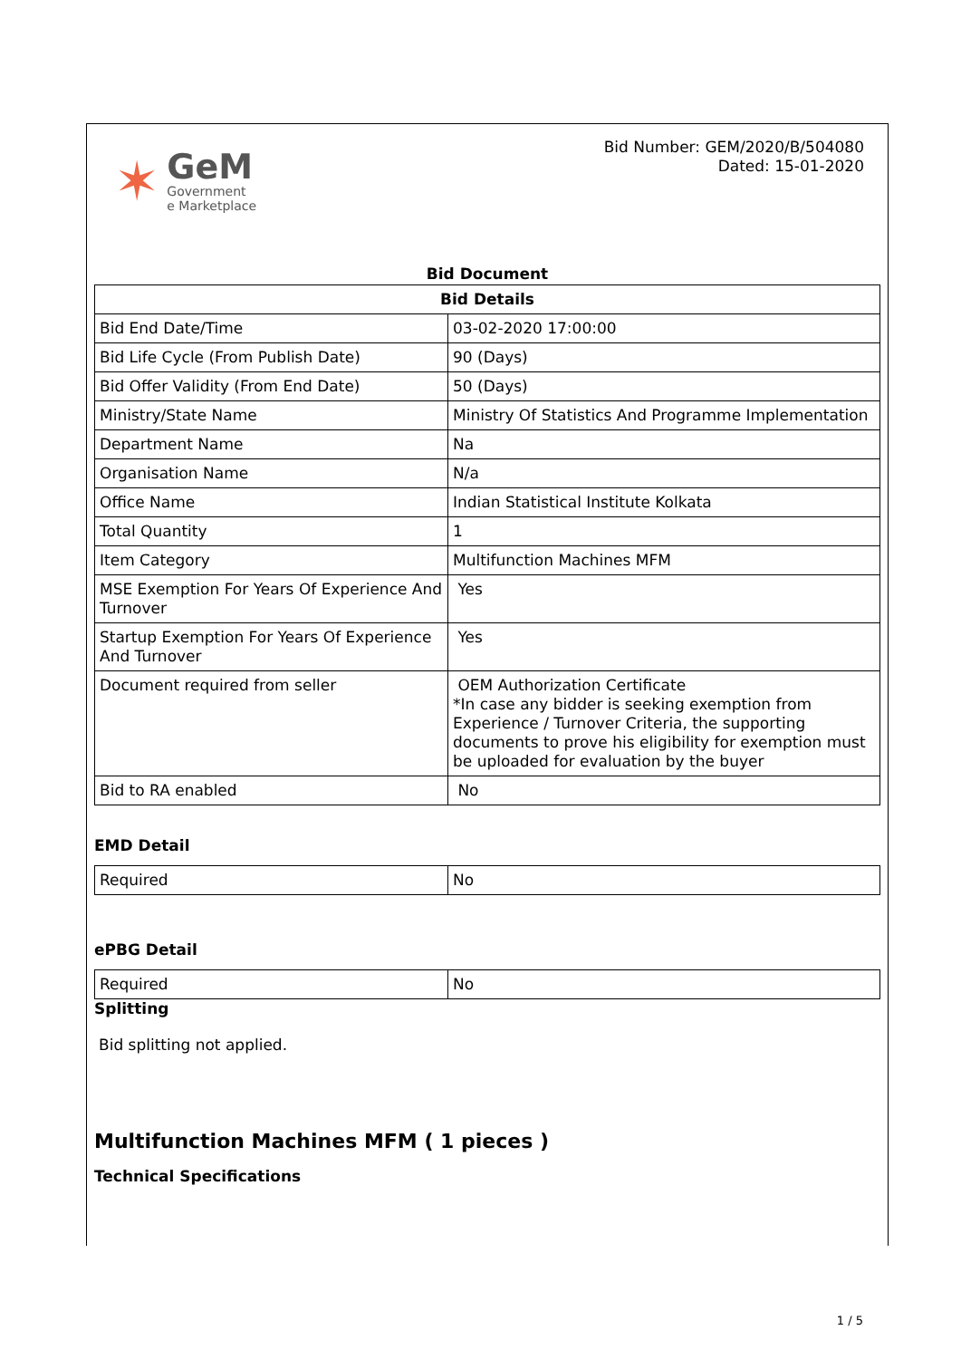✶
GeM
Government
e Marketplace
Bid Number: GEM/2020/B/504080
Dated: 15-01-2020
Bid Document
| Bid Details | |
| --- | --- |
| Bid End Date/Time | 03-02-2020 17:00:00 |
| Bid Life Cycle (From Publish Date) | 90 (Days) |
| Bid Offer Validity (From End Date) | 50 (Days) |
| Ministry/State Name | Ministry Of Statistics And Programme Implementation |
| Department Name | Na |
| Organisation Name | N/a |
| Office Name | Indian Statistical Institute Kolkata |
| Total Quantity | 1 |
| Item Category | Multifunction Machines MFM |
| MSE Exemption For Years Of Experience And Turnover | Yes |
| Startup Exemption For Years Of Experience And Turnover | Yes |
| Document required from seller | OEM Authorization Certificate *In case any bidder is seeking exemption from Experience / Turnover Criteria, the supporting documents to prove his eligibility for exemption must be uploaded for evaluation by the buyer |
| Bid to RA enabled | No |
EMD Detail
| Required | No |
ePBG Detail
| Required | No |
Splitting
Bid splitting not applied.
Multifunction Machines MFM ( 1 pieces )
Technical Specifications
1 / 5